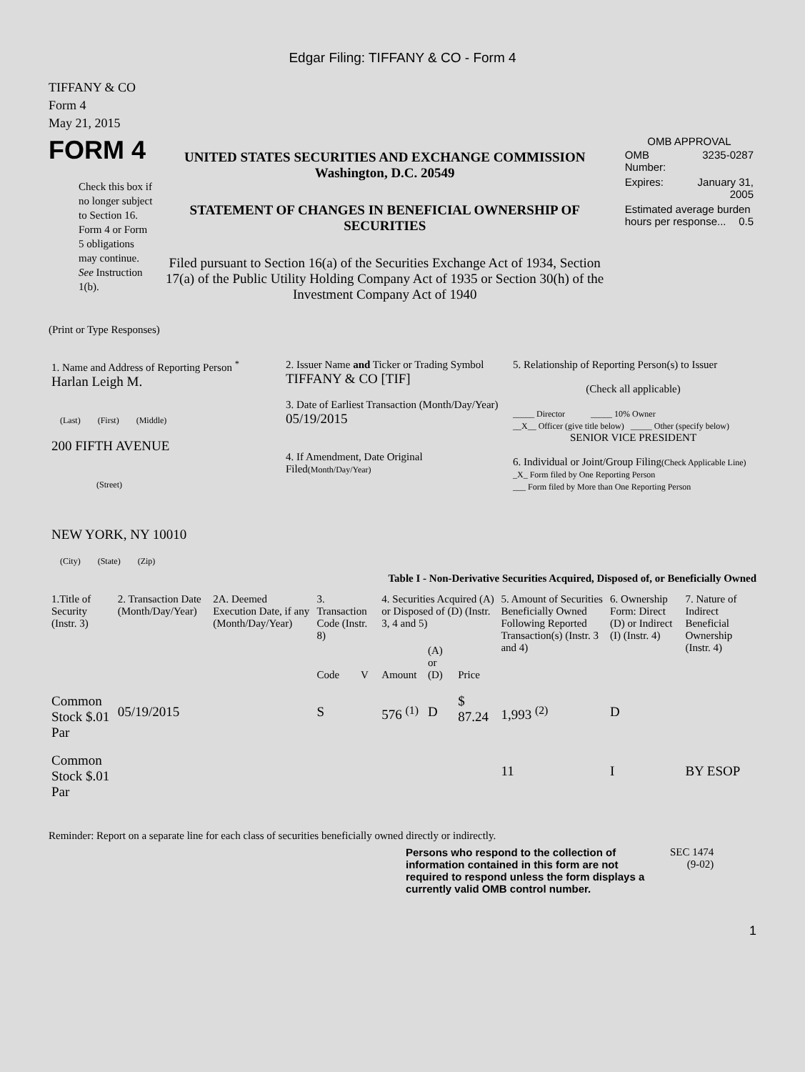Edgar Filing: TIFFANY & CO - Form 4
TIFFANY & CO
Form 4
May 21, 2015
FORM 4
Check this box if no longer subject to Section 16. Form 4 or Form 5 obligations may continue. See Instruction 1(b).
UNITED STATES SECURITIES AND EXCHANGE COMMISSION
Washington, D.C. 20549
STATEMENT OF CHANGES IN BENEFICIAL OWNERSHIP OF SECURITIES
Filed pursuant to Section 16(a) of the Securities Exchange Act of 1934, Section 17(a) of the Public Utility Holding Company Act of 1935 or Section 30(h) of the Investment Company Act of 1940
OMB APPROVAL
| OMB Number: | 3235-0287 |
| Expires: | January 31, 2005 |
| Estimated average burden hours per response... 0.5 | |
(Print or Type Responses)
| 1. Name and Address of Reporting Person <sup>*</sup> Harlan Leigh M. (Last) (First) (Middle) 200 FIFTH AVENUE (Street) NEW YORK, NY 10010 (City) (State) (Zip) | 2. Issuer Name and Ticker or Trading Symbol TIFFANY & CO [TIF] 3. Date of Earliest Transaction (Month/Day/Year) 05/19/2015 4. If Amendment, Date Original Filed (Month/Day/Year) | 5. Relationship of Reporting Person(s) to Issuer (Check all applicable) _____ Director _____ 10% Owner __X__ Officer (give title below) _____ Other (specify below) SENIOR VICE PRESIDENT 6. Individual or Joint/Group Filing (Check Applicable Line) _X_ Form filed by One Reporting Person ___ Form filed by More than One Reporting Person |
Table I - Non-Derivative Securities Acquired, Disposed of, or Beneficially Owned
| 1.Title of Security (Instr. 3) | 2. Transaction Date (Month/Day/Year) | 2A. Deemed Execution Date, if any (Month/Day/Year) | 3. Transaction Code (Instr. 8) | | 4. Securities Acquired (A) or Disposed of (D) (Instr. 3, 4 and 5) | | | 5. Amount of Securities Beneficially Owned Following Reported Transaction(s) (Instr. 3 and 4) | 6. Ownership Form: Direct (D) or Indirect (I) (Instr. 4) | 7. Nature of Indirect Beneficial Ownership (Instr. 4) |
| --- | --- | --- | --- | --- | --- | --- | --- | --- | --- | --- |
| | | | Code | V | Amount | (A) or (D) | Price | | | |
| Common Stock $.01 Par | 05/19/2015 | | S | | 576 <sup>(1)</sup> | D | $ 87.24 | 1,993 <sup>(2)</sup> | D | |
| Common Stock $.01 Par | | | | | | | | 11 | I | BY ESOP |
Reminder: Report on a separate line for each class of securities beneficially owned directly or indirectly.
Persons who respond to the collection of information contained in this form are not required to respond unless the form displays a currently valid OMB control number.
SEC 1474
(9-02)
1